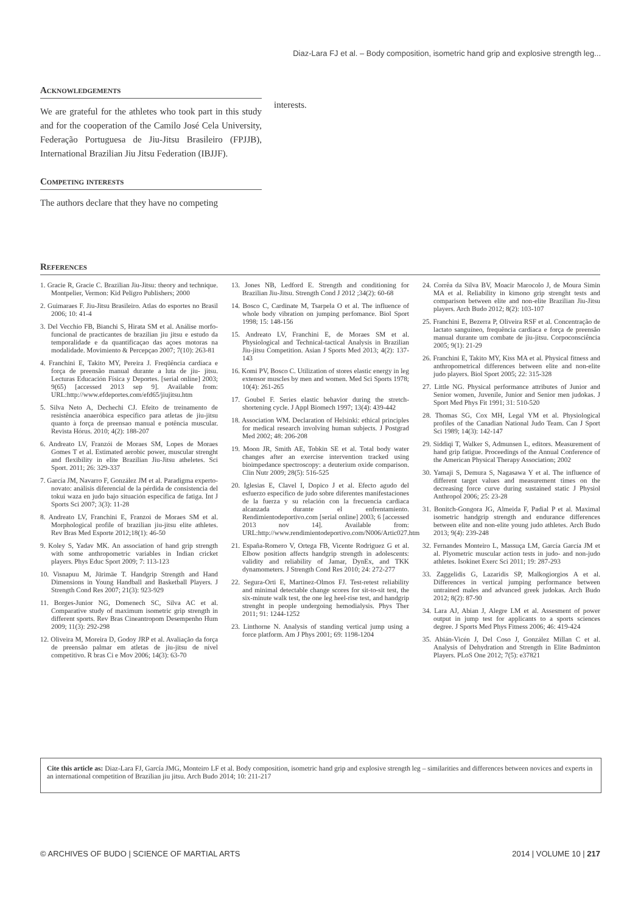Diaz-Lara FJ et al. – Body composition, isometric hand grip and explosive strength leg...
Acknowledgements
We are grateful for the athletes who took part in this study and for the cooperation of the Camilo José Cela University, Federação Portuguesa de Jiu-Jitsu Brasileiro (FPJJB), International Brazilian Jiu Jitsu Federation (IBJJF).
Competing interests
The authors declare that they have no competing
interests.
References
1. Gracie R, Gracie C. Brazilian Jiu-Jitsu: theory and technique. Montpelier, Vermon: Kid Peligro Publishers; 2000
2. Guimaraes F. Jiu-Jitsu Brasileiro. Atlas do esportes no Brasil 2006; 10: 41-4
3. Del Vecchio FB, Bianchi S, Hirata SM et al. Análise morfo-funcional de practicantes de brazilian jiu jitsu e estudo da temporalidade e da quantificaçao das açoes motoras na modalidade. Movimiento & Percepçao 2007; 7(10): 263-81
4. Franchini E, Takito MY, Pereira J. Freqüência cardíaca e força de preensão manual durante a luta de jiu- jitsu. Lecturas Educación Física y Deportes. [serial online] 2003; 9(65) [accessed 2013 sep 9]. Available from: URL:http://www.efdeportes.com/efd65/jiujitsu.htm
5. Silva Neto A, Dechechi CJ. Efeito de treinamento de resistência anaeróbica específico para atletas de jiu-jitsu quanto à força de preensao manual e potência muscular. Revista Hórus. 2010; 4(2): 188-207
6. Andreato LV, Franzói de Moraes SM, Lopes de Moraes Gomes T et al. Estimated aerobic power, muscular strenght and flexibility in elite Brazilian Jiu-Jitsu atheletes. Sci Sport. 2011; 26: 329-337
7. García JM, Navarro F, González JM et al. Paradigma experto-novato: análisis diferencial de la pérdida de consistencia del tokui waza en judo bajo situación específica de fatiga. Int J Sports Sci 2007; 3(3): 11-28
8. Andreato LV, Franchini E, Franzoi de Moraes SM et al. Morphological profile of brazilian jiu-jitsu elite athletes. Rev Bras Med Esporte 2012;18(1): 46-50
9. Koley S, Yadav MK. An association of hand grip strength with some anthropometric variables in Indian cricket players. Phys Educ Sport 2009; 7: 113-123
10. Visnapuu M, Jürimäe T. Handgrip Strength and Hand Dimensions in Young Handball and Basketball Players. J Strength Cond Res 2007; 21(3): 923-929
11. Borges-Junior NG, Domenech SC, Silva AC et al. Comparative study of maximum isometric grip strength in different sports. Rev Bras Cineantropom Desempenho Hum 2009; 11(3): 292-298
12. Oliveira M, Moreira D, Godoy JRP et al. Avaliação da força de preensão palmar em atletas de jiu-jitsu de nível competitivo. R bras Ci e Mov 2006; 14(3): 63-70
13. Jones NB, Ledford E. Strength and conditioning for Brazilian Jiu-Jitsu. Strength Cond J 2012 ;34(2): 60-68
14. Bosco C, Cardinate M, Tsarpela O et al. The influence of whole body vibration on jumping perfomance. Biol Sport 1998; 15: 148-156
15. Andreato LV, Franchini E, de Moraes SM et al. Physiological and Technical-tactical Analysis in Brazilian Jiu-jitsu Competition. Asian J Sports Med 2013; 4(2): 137-143
16. Komi PV, Bosco C. Utilization of stores elastic energy in leg extensor muscles by men and women. Med Sci Sports 1978; 10(4): 261-265
17. Goubel F. Series elastic behavior during the stretch-shortening cycle. J Appl Biomech 1997; 13(4): 439-442
18. Association WM. Declaration of Helsinki: ethical principles for medical research involving human subjects. J Postgrad Med 2002; 48: 206-208
19. Moon JR, Smith AE, Tobkin SE et al. Total body water changes after an exercise intervention tracked using bioimpedance spectroscopy: a deuterium oxide comparison. Clin Nutr 2009; 28(5): 516-525
20. Iglesias E, Clavel I, Dopico J et al. Efecto agudo del esfuerzo específico de judo sobre diferentes manifestaciones de la fuerza y su relación con la frecuencia cardiaca alcanzada durante el enfrentamiento. Rendimientodeportivo.com [serial online] 2003; 6 [accessed 2013 nov 14]. Available from: URL:http://www.rendimientodeportivo.com/N006/Artic027.htm
21. España-Romero V, Ortega FB, Vicente Rodriguez G et al. Elbow position affects handgrip strength in adolescents: validity and reliability of Jamar, DynEx, and TKK dynamometers. J Strength Cond Res 2010; 24: 272-277
22. Segura-Orti E, Martinez-Olmos FJ. Test-retest reliability and minimal detectable change scores for sit-to-sit test, the six-minute walk test, the one leg heel-rise test, and handgrip strenght in people undergoing hemodialysis. Phys Ther 2011; 91: 1244-1252
23. Linthorne N. Analysis of standing vertical jump using a force platform. Am J Phys 2001; 69: 1198-1204
24. Corrêa da Silva BV, Moacir Marocolo J, de Moura Simin MA et al. Reliability in kimono grip strenght tests and comparison between elite and non-elite Brazilian Jiu-Jitsu players. Arch Budo 2012; 8(2): 103-107
25. Franchini E, Bezerra P, Oliveira RSF et al. Concentração de lactato sanguíneo, frequência cardíaca e força de preensão manual durante um combate de jiu-jitsu. Corpoconsciência 2005; 9(1): 21-29
26. Franchini E, Takito MY, Kiss MA et al. Physical fitness and anthropometrical differences between elite and non-elite judo players. Biol Sport 2005; 22: 315-328
27. Little NG. Physical performance attributes of Junior and Senior women, Juvenile, Junior and Senior men judokas. J Sport Med Phys Fit 1991; 31: 510-520
28. Thomas SG, Cox MH, Legal YM et al. Physiological profiles of the Canadian National Judo Team. Can J Sport Sci 1989; 14(3): 142-147
29. Siddiqi T, Walker S, Admunsen L, editors. Measurement of hand grip fatigue. Proceedings of the Annual Conference of the American Physical Therapy Association; 2002
30. Yamaji S, Demura S, Nagasawa Y et al. The influence of different target values and measurement times on the decreasing force curve during sustained static J Physiol Anthropol 2006; 25: 23-28
31. Bonitch-Gongora JG, Almeida F, Padial P et al. Maximal isometric handgrip strength and endurance differences between elite and non-elite young judo athletes. Arch Budo 2013; 9(4): 239-248
32. Fernandes Monteiro L, Massuça LM, García García JM et al. Plyometric muscular action tests in judo- and non-judo athletes. Isokinet Exerc Sci 2011; 19: 287-293
33. Zaggelidis G, Lazaridis SP, Malkogiorgios A et al. Differences in vertical jumping performance between untrained males and advanced greek judokas. Arch Budo 2012; 8(2): 87-90
34. Lara AJ, Abian J, Alegre LM et al. Assesment of power output in jump test for applicants to a sports sciences degree. J Sports Med Phys Fitness 2006; 46: 419-424
35. Abián-Vicén J, Del Coso J, González Millan C et al. Analysis of Dehydration and Strength in Elite Badminton Players. PLoS One 2012; 7(5): e37821
Cite this article as: Diaz-Lara FJ, García JMG, Monteiro LF et al. Body composition, isometric hand grip and explosive strength leg – similarities and differences between novices and experts in an international competition of Brazilian jiu jitsu. Arch Budo 2014; 10: 211-217
© ARCHIVES OF BUDO | SCIENCE OF MARTIAL ARTS 2014 | VOLUME 10 | 217